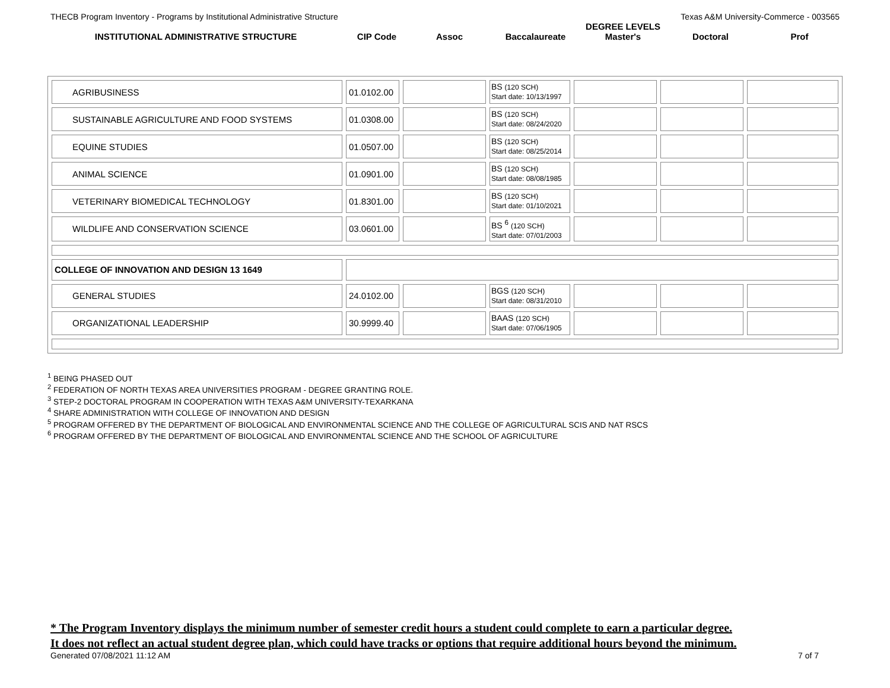THECB Program Inventory - Programs by Institutional Administrative Structure Texas A&M University-Commerce - 003565
| INSTITUTIONAL ADMINISTRATIVE STRUCTURE | CIP Code | Assoc | Baccalaureate | DEGREE LEVELS Master's | Doctoral | Prof |
| AGRIBUSINESS | 01.0102.00 | | BS (120 SCH) Start date: 10/13/1997 | | | |
| SUSTAINABLE AGRICULTURE AND FOOD SYSTEMS | 01.0308.00 | | BS (120 SCH) Start date: 08/24/2020 | | | |
| EQUINE STUDIES | 01.0507.00 | | BS (120 SCH) Start date: 08/25/2014 | | | |
| ANIMAL SCIENCE | 01.0901.00 | | BS (120 SCH) Start date: 08/08/1985 | | | |
| VETERINARY BIOMEDICAL TECHNOLOGY | 01.8301.00 | | BS (120 SCH) Start date: 01/10/2021 | | | |
| WILDLIFE AND CONSERVATION SCIENCE | 03.0601.00 | | BS <sup>6</sup> (120 SCH) Start date: 07/01/2003 | | | |
| COLLEGE OF INNOVATION AND DESIGN 13 1649 | | | | | | |
| GENERAL STUDIES | 24.0102.00 | | BGS (120 SCH) Start date: 08/31/2010 | | | |
| ORGANIZATIONAL LEADERSHIP | 30.9999.40 | | BAAS (120 SCH) Start date: 07/06/1905 | | | |
<sup>1</sup> BEING PHASED OUT
<sup>2</sup> FEDERATION OF NORTH TEXAS AREA UNIVERSITIES PROGRAM - DEGREE GRANTING ROLE.
<sup>3</sup> STEP-2 DOCTORAL PROGRAM IN COOPERATION WITH TEXAS A&M UNIVERSITY-TEXARKANA
<sup>4</sup> SHARE ADMINISTRATION WITH COLLEGE OF INNOVATION AND DESIGN
<sup>5</sup> PROGRAM OFFERED BY THE DEPARTMENT OF BIOLOGICAL AND ENVIRONMENTAL SCIENCE AND THE COLLEGE OF AGRICULTURAL SCIS AND NAT RSCS
<sup>6</sup> PROGRAM OFFERED BY THE DEPARTMENT OF BIOLOGICAL AND ENVIRONMENTAL SCIENCE AND THE SCHOOL OF AGRICULTURE
* The Program Inventory displays the minimum number of semester credit hours a student could complete to earn a particular degree.
It does not reflect an actual student degree plan, which could have tracks or options that require additional hours beyond the minimum.
Generated 07/08/2021 11:12 AM 7 of 7